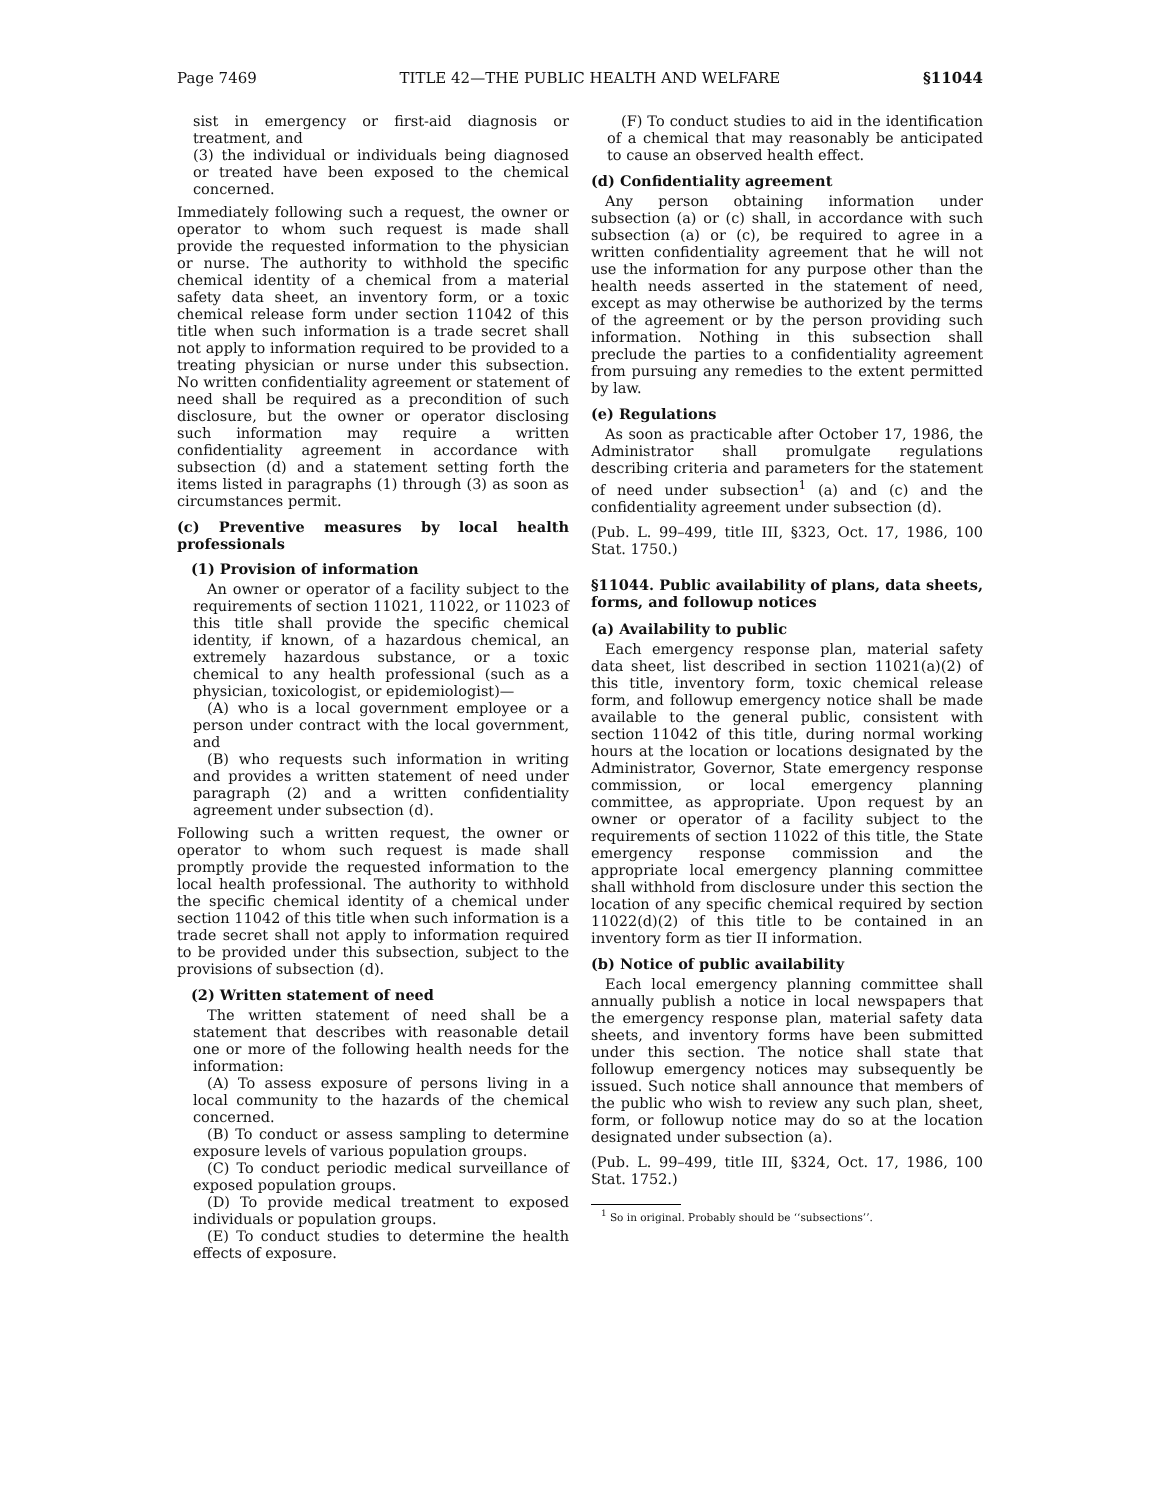Page 7469 TITLE 42—THE PUBLIC HEALTH AND WELFARE §11044
sist in emergency or first-aid diagnosis or treatment, and
(3) the individual or individuals being diagnosed or treated have been exposed to the chemical concerned.
Immediately following such a request, the owner or operator to whom such request is made shall provide the requested information to the physician or nurse. The authority to withhold the specific chemical identity of a chemical from a material safety data sheet, an inventory form, or a toxic chemical release form under section 11042 of this title when such information is a trade secret shall not apply to information required to be provided to a treating physician or nurse under this subsection. No written confidentiality agreement or statement of need shall be required as a precondition of such disclosure, but the owner or operator disclosing such information may require a written confidentiality agreement in accordance with subsection (d) and a statement setting forth the items listed in paragraphs (1) through (3) as soon as circumstances permit.
(c) Preventive measures by local health professionals
(1) Provision of information
An owner or operator of a facility subject to the requirements of section 11021, 11022, or 11023 of this title shall provide the specific chemical identity, if known, of a hazardous chemical, an extremely hazardous substance, or a toxic chemical to any health professional (such as a physician, toxicologist, or epidemiologist)—
(A) who is a local government employee or a person under contract with the local government, and
(B) who requests such information in writing and provides a written statement of need under paragraph (2) and a written confidentiality agreement under subsection (d).
Following such a written request, the owner or operator to whom such request is made shall promptly provide the requested information to the local health professional. The authority to withhold the specific chemical identity of a chemical under section 11042 of this title when such information is a trade secret shall not apply to information required to be provided under this subsection, subject to the provisions of subsection (d).
(2) Written statement of need
The written statement of need shall be a statement that describes with reasonable detail one or more of the following health needs for the information:
(A) To assess exposure of persons living in a local community to the hazards of the chemical concerned.
(B) To conduct or assess sampling to determine exposure levels of various population groups.
(C) To conduct periodic medical surveillance of exposed population groups.
(D) To provide medical treatment to exposed individuals or population groups.
(E) To conduct studies to determine the health effects of exposure.
(F) To conduct studies to aid in the identification of a chemical that may reasonably be anticipated to cause an observed health effect.
(d) Confidentiality agreement
Any person obtaining information under subsection (a) or (c) shall, in accordance with such subsection (a) or (c), be required to agree in a written confidentiality agreement that he will not use the information for any purpose other than the health needs asserted in the statement of need, except as may otherwise be authorized by the terms of the agreement or by the person providing such information. Nothing in this subsection shall preclude the parties to a confidentiality agreement from pursuing any remedies to the extent permitted by law.
(e) Regulations
As soon as practicable after October 17, 1986, the Administrator shall promulgate regulations describing criteria and parameters for the statement of need under subsection<sup>1</sup> (a) and (c) and the confidentiality agreement under subsection (d).
(Pub. L. 99–499, title III, §323, Oct. 17, 1986, 100 Stat. 1750.)
§11044. Public availability of plans, data sheets, forms, and followup notices
(a) Availability to public
Each emergency response plan, material safety data sheet, list described in section 11021(a)(2) of this title, inventory form, toxic chemical release form, and followup emergency notice shall be made available to the general public, consistent with section 11042 of this title, during normal working hours at the location or locations designated by the Administrator, Governor, State emergency response commission, or local emergency planning committee, as appropriate. Upon request by an owner or operator of a facility subject to the requirements of section 11022 of this title, the State emergency response commission and the appropriate local emergency planning committee shall withhold from disclosure under this section the location of any specific chemical required by section 11022(d)(2) of this title to be contained in an inventory form as tier II information.
(b) Notice of public availability
Each local emergency planning committee shall annually publish a notice in local newspapers that the emergency response plan, material safety data sheets, and inventory forms have been submitted under this section. The notice shall state that followup emergency notices may subsequently be issued. Such notice shall announce that members of the public who wish to review any such plan, sheet, form, or followup notice may do so at the location designated under subsection (a).
(Pub. L. 99–499, title III, §324, Oct. 17, 1986, 100 Stat. 1752.)
<sup>1</sup> So in original. Probably should be ‘‘subsections’’.